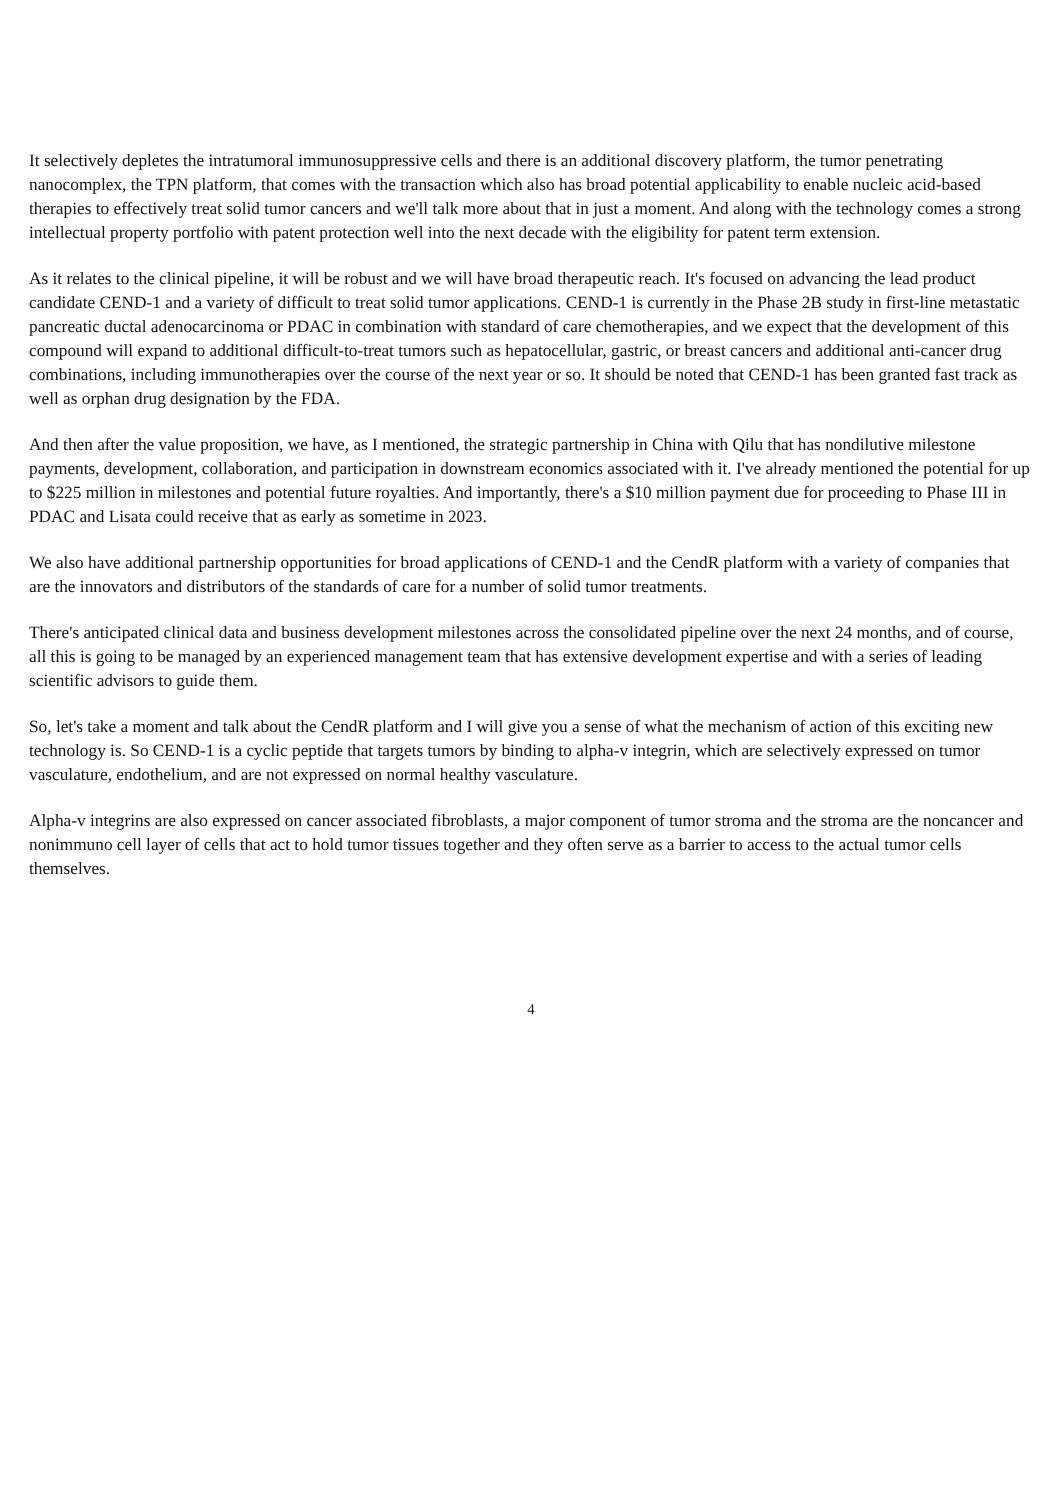It selectively depletes the intratumoral immunosuppressive cells and there is an additional discovery platform, the tumor penetrating nanocomplex, the TPN platform, that comes with the transaction which also has broad potential applicability to enable nucleic acid-based therapies to effectively treat solid tumor cancers and we'll talk more about that in just a moment. And along with the technology comes a strong intellectual property portfolio with patent protection well into the next decade with the eligibility for patent term extension.
As it relates to the clinical pipeline, it will be robust and we will have broad therapeutic reach. It's focused on advancing the lead product candidate CEND-1 and a variety of difficult to treat solid tumor applications. CEND-1 is currently in the Phase 2B study in first-line metastatic pancreatic ductal adenocarcinoma or PDAC in combination with standard of care chemotherapies, and we expect that the development of this compound will expand to additional difficult-to-treat tumors such as hepatocellular, gastric, or breast cancers and additional anti-cancer drug combinations, including immunotherapies over the course of the next year or so. It should be noted that CEND-1 has been granted fast track as well as orphan drug designation by the FDA.
And then after the value proposition, we have, as I mentioned, the strategic partnership in China with Qilu that has nondilutive milestone payments, development, collaboration, and participation in downstream economics associated with it. I've already mentioned the potential for up to $225 million in milestones and potential future royalties. And importantly, there's a $10 million payment due for proceeding to Phase III in PDAC and Lisata could receive that as early as sometime in 2023.
We also have additional partnership opportunities for broad applications of CEND-1 and the CendR platform with a variety of companies that are the innovators and distributors of the standards of care for a number of solid tumor treatments.
There's anticipated clinical data and business development milestones across the consolidated pipeline over the next 24 months, and of course, all this is going to be managed by an experienced management team that has extensive development expertise and with a series of leading scientific advisors to guide them.
So, let's take a moment and talk about the CendR platform and I will give you a sense of what the mechanism of action of this exciting new technology is. So CEND-1 is a cyclic peptide that targets tumors by binding to alpha-v integrin, which are selectively expressed on tumor vasculature, endothelium, and are not expressed on normal healthy vasculature.
Alpha-v integrins are also expressed on cancer associated fibroblasts, a major component of tumor stroma and the stroma are the noncancer and nonimmuno cell layer of cells that act to hold tumor tissues together and they often serve as a barrier to access to the actual tumor cells themselves.
4